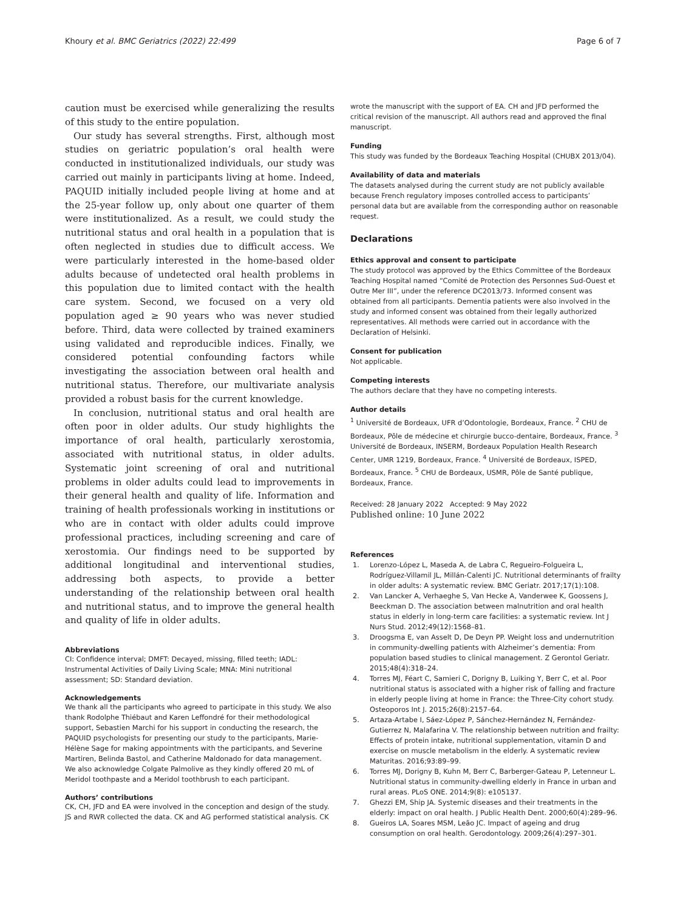Khoury et al. BMC Geriatrics (2022) 22:499
Page 6 of 7
caution must be exercised while generalizing the results of this study to the entire population.
Our study has several strengths. First, although most studies on geriatric population’s oral health were conducted in institutionalized individuals, our study was carried out mainly in participants living at home. Indeed, PAQUID initially included people living at home and at the 25-year follow up, only about one quarter of them were institutionalized. As a result, we could study the nutritional status and oral health in a population that is often neglected in studies due to difficult access. We were particularly interested in the home-based older adults because of undetected oral health problems in this population due to limited contact with the health care system. Second, we focused on a very old population aged ≥ 90 years who was never studied before. Third, data were collected by trained examiners using validated and reproducible indices. Finally, we considered potential confounding factors while investigating the association between oral health and nutritional status. Therefore, our multivariate analysis provided a robust basis for the current knowledge.
In conclusion, nutritional status and oral health are often poor in older adults. Our study highlights the importance of oral health, particularly xerostomia, associated with nutritional status, in older adults. Systematic joint screening of oral and nutritional problems in older adults could lead to improvements in their general health and quality of life. Information and training of health professionals working in institutions or who are in contact with older adults could improve professional practices, including screening and care of xerostomia. Our findings need to be supported by additional longitudinal and interventional studies, addressing both aspects, to provide a better understanding of the relationship between oral health and nutritional status, and to improve the general health and quality of life in older adults.
Abbreviations
CI: Confidence interval; DMFT: Decayed, missing, filled teeth; IADL: Instrumental Activities of Daily Living Scale; MNA: Mini nutritional assessment; SD: Standard deviation.
Acknowledgements
We thank all the participants who agreed to participate in this study. We also thank Rodolphe Thiébaut and Karen Leffondré for their methodological support, Sebastien Marchi for his support in conducting the research, the PAQUID psychologists for presenting our study to the participants, Marie-Hélène Sage for making appointments with the participants, and Severine Martiren, Belinda Bastol, and Catherine Maldonado for data management. We also acknowledge Colgate Palmolive as they kindly offered 20 mL of Meridol toothpaste and a Meridol toothbrush to each participant.
Authors’ contributions
CK, CH, JFD and EA were involved in the conception and design of the study. JS and RWR collected the data. CK and AG performed statistical analysis. CK
wrote the manuscript with the support of EA. CH and JFD performed the critical revision of the manuscript. All authors read and approved the final manuscript.
Funding
This study was funded by the Bordeaux Teaching Hospital (CHUBX 2013/04).
Availability of data and materials
The datasets analysed during the current study are not publicly available because French regulatory imposes controlled access to participants’ personal data but are available from the corresponding author on reasonable request.
Declarations
Ethics approval and consent to participate
The study protocol was approved by the Ethics Committee of the Bordeaux Teaching Hospital named “Comité de Protection des Personnes Sud-Ouest et Outre Mer III”, under the reference DC2013/73. Informed consent was obtained from all participants. Dementia patients were also involved in the study and informed consent was obtained from their legally authorized representatives. All methods were carried out in accordance with the Declaration of Helsinki.
Consent for publication
Not applicable.
Competing interests
The authors declare that they have no competing interests.
Author details
<sup>1</sup> Université de Bordeaux, UFR d’Odontologie, Bordeaux, France. <sup>2</sup> CHU de Bordeaux, Pôle de médecine et chirurgie bucco-dentaire, Bordeaux, France. <sup>3</sup> Université de Bordeaux, INSERM, Bordeaux Population Health Research Center, UMR 1219, Bordeaux, France. <sup>4</sup> Université de Bordeaux, ISPED, Bordeaux, France. <sup>5</sup> CHU de Bordeaux, USMR, Pôle de Santé publique, Bordeaux, France.
Received: 28 January 2022 Accepted: 9 May 2022
Published online: 10 June 2022
References
1. Lorenzo-López L, Maseda A, de Labra C, Regueiro-Folgueira L, Rodríguez-Villamil JL, Millán-Calenti JC. Nutritional determinants of frailty in older adults: A systematic review. BMC Geriatr. 2017;17(1):108.
2. Van Lancker A, Verhaeghe S, Van Hecke A, Vanderwee K, Goossens J, Beeckman D. The association between malnutrition and oral health status in elderly in long-term care facilities: a systematic review. Int J Nurs Stud. 2012;49(12):1568–81.
3. Droogsma E, van Asselt D, De Deyn PP. Weight loss and undernutrition in community-dwelling patients with Alzheimer’s dementia: From population based studies to clinical management. Z Gerontol Geriatr. 2015;48(4):318–24.
4. Torres MJ, Féart C, Samieri C, Dorigny B, Luiking Y, Berr C, et al. Poor nutritional status is associated with a higher risk of falling and fracture in elderly people living at home in France: the Three-City cohort study. Osteoporos Int J. 2015;26(8):2157–64.
5. Artaza-Artabe I, Sáez-López P, Sánchez-Hernández N, Fernández-Gutierrez N, Malafarina V. The relationship between nutrition and frailty: Effects of protein intake, nutritional supplementation, vitamin D and exercise on muscle metabolism in the elderly. A systematic review Maturitas. 2016;93:89–99.
6. Torres MJ, Dorigny B, Kuhn M, Berr C, Barberger-Gateau P, Letenneur L. Nutritional status in community-dwelling elderly in France in urban and rural areas. PLoS ONE. 2014;9(8): e105137.
7. Ghezzi EM, Ship JA. Systemic diseases and their treatments in the elderly: impact on oral health. J Public Health Dent. 2000;60(4):289–96.
8. Gueiros LA, Soares MSM, Leão JC. Impact of ageing and drug consumption on oral health. Gerodontology. 2009;26(4):297–301.